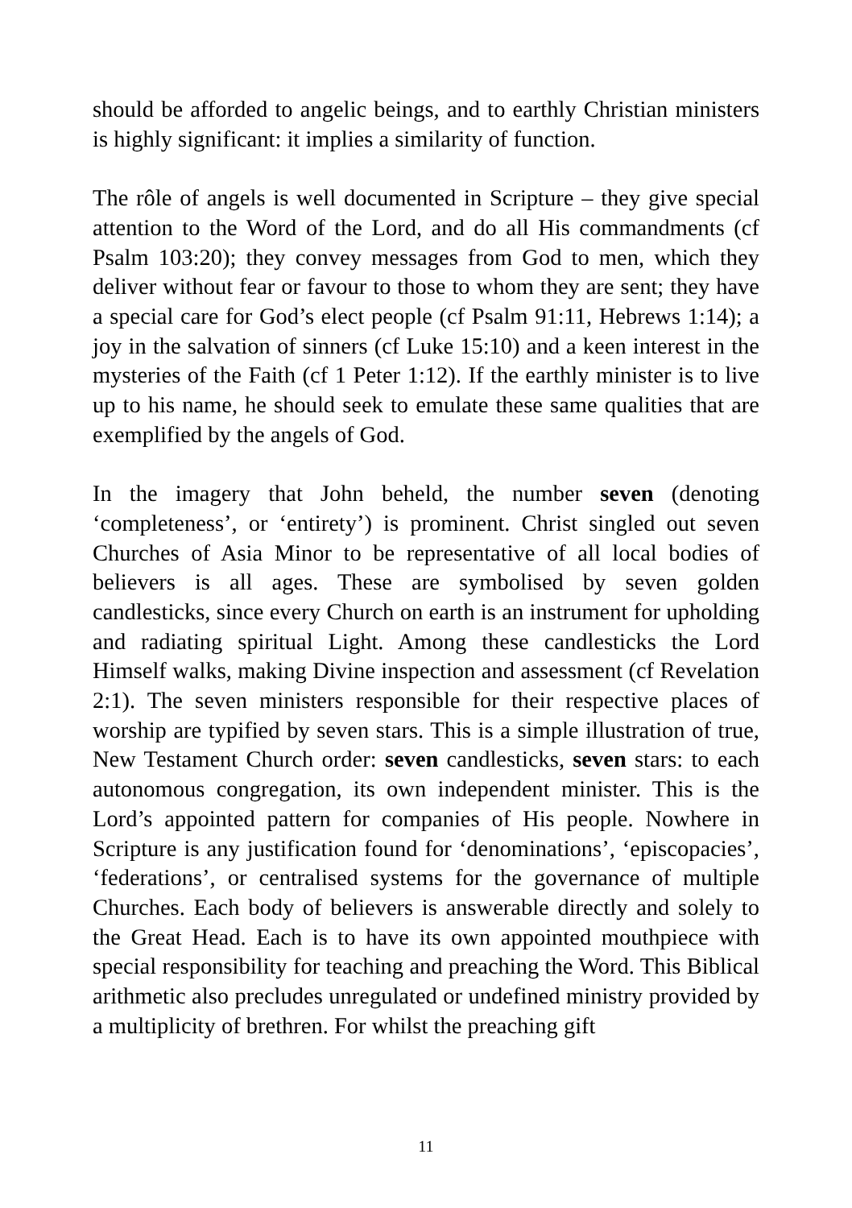should be afforded to angelic beings, and to earthly Christian ministers is highly significant: it implies a similarity of function.
The rôle of angels is well documented in Scripture – they give special attention to the Word of the Lord, and do all His commandments (cf Psalm 103:20); they convey messages from God to men, which they deliver without fear or favour to those to whom they are sent; they have a special care for God’s elect people (cf Psalm 91:11, Hebrews 1:14); a joy in the salvation of sinners (cf Luke 15:10) and a keen interest in the mysteries of the Faith (cf 1 Peter 1:12). If the earthly minister is to live up to his name, he should seek to emulate these same qualities that are exemplified by the angels of God.
In the imagery that John beheld, the number seven (denoting ‘completeness’, or ‘entirety’) is prominent. Christ singled out seven Churches of Asia Minor to be representative of all local bodies of believers is all ages. These are symbolised by seven golden candlesticks, since every Church on earth is an instrument for upholding and radiating spiritual Light. Among these candlesticks the Lord Himself walks, making Divine inspection and assessment (cf Revelation 2:1). The seven ministers responsible for their respective places of worship are typified by seven stars. This is a simple illustration of true, New Testament Church order: seven candlesticks, seven stars: to each autonomous congregation, its own independent minister. This is the Lord’s appointed pattern for companies of His people. Nowhere in Scripture is any justification found for ‘denominations’, ‘episcopacies’, ‘federations’, or centralised systems for the governance of multiple Churches. Each body of believers is answerable directly and solely to the Great Head. Each is to have its own appointed mouthpiece with special responsibility for teaching and preaching the Word. This Biblical arithmetic also precludes unregulated or undefined ministry provided by a multiplicity of brethren. For whilst the preaching gift
11